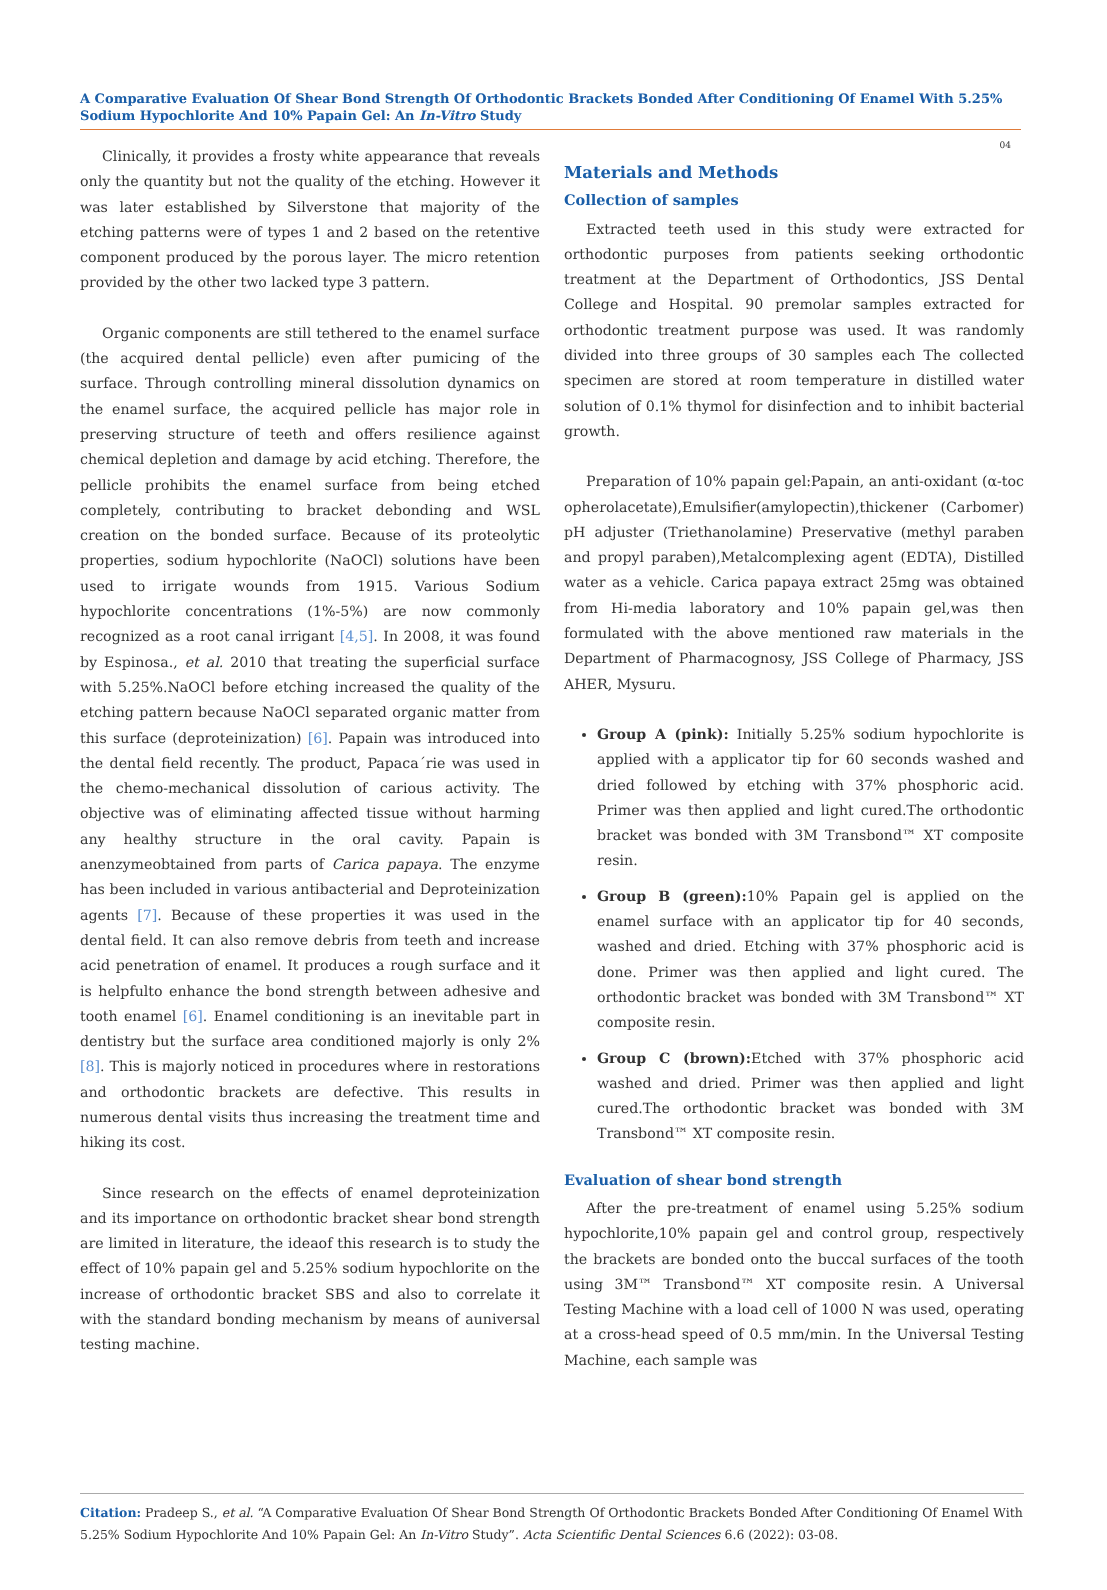A Comparative Evaluation Of Shear Bond Strength Of Orthodontic Brackets Bonded After Conditioning Of Enamel With 5.25% Sodium Hypochlorite And 10% Papain Gel: An In-Vitro Study
04
Clinically, it provides a frosty white appearance that reveals only the quantity but not the quality of the etching. However it was later established by Silverstone that majority of the etching patterns were of types 1 and 2 based on the retentive component produced by the porous layer. The micro retention provided by the other two lacked type 3 pattern.
Organic components are still tethered to the enamel surface (the acquired dental pellicle) even after pumicing of the surface. Through controlling mineral dissolution dynamics on the enamel surface, the acquired pellicle has major role in preserving structure of teeth and offers resilience against chemical depletion and damage by acid etching. Therefore, the pellicle prohibits the enamel surface from being etched completely, contributing to bracket debonding and WSL creation on the bonded surface. Because of its proteolytic properties, sodium hypochlorite (NaOCl) solutions have been used to irrigate wounds from 1915. Various Sodium hypochlorite concentrations (1%-5%) are now commonly recognized as a root canal irrigant [4,5]. In 2008, it was found by Espinosa., et al. 2010 that treating the superficial surface with 5.25%.NaOCl before etching increased the quality of the etching pattern because NaOCl separated organic matter from this surface (deproteinization) [6]. Papain was introduced into the dental field recently. The product, Papaca´rie was used in the chemo-mechanical dissolution of carious activity. The objective was of eliminating affected tissue without harming any healthy structure in the oral cavity. Papain is anenzymeobtained from parts of Carica papaya. The enzyme has been included in various antibacterial and Deproteinization agents [7]. Because of these properties it was used in the dental field. It can also remove debris from teeth and increase acid penetration of enamel. It produces a rough surface and it is helpfulto enhance the bond strength between adhesive and tooth enamel [6]. Enamel conditioning is an inevitable part in dentistry but the surface area conditioned majorly is only 2% [8]. This is majorly noticed in procedures where in restorations and orthodontic brackets are defective. This results in numerous dental visits thus increasing the treatment time and hiking its cost.
Since research on the effects of enamel deproteinization and its importance on orthodontic bracket shear bond strength are limited in literature, the ideaof this research is to study the effect of 10% papain gel and 5.25% sodium hypochlorite on the increase of orthodontic bracket SBS and also to correlate it with the standard bonding mechanism by means of auniversal testing machine.
Materials and Methods
Collection of samples
Extracted teeth used in this study were extracted for orthodontic purposes from patients seeking orthodontic treatment at the Department of Orthodontics, JSS Dental College and Hospital. 90 premolar samples extracted for orthodontic treatment purpose was used. It was randomly divided into three groups of 30 samples each The collected specimen are stored at room temperature in distilled water solution of 0.1% thymol for disinfection and to inhibit bacterial growth.
Preparation of 10% papain gel:Papain, an anti-oxidant (α-toc opherolacetate),Emulsifier(amylopectin),thickener (Carbomer) pH adjuster (Triethanolamine) Preservative (methyl paraben and propyl paraben),Metalcomplexing agent (EDTA), Distilled water as a vehicle. Carica papaya extract 25mg was obtained from Hi-media laboratory and 10% papain gel,was then formulated with the above mentioned raw materials in the Department of Pharmacognosy, JSS College of Pharmacy, JSS AHER, Mysuru.
Group A (pink): Initially 5.25% sodium hypochlorite is applied with a applicator tip for 60 seconds washed and dried followed by etching with 37% phosphoric acid. Primer was then applied and light cured.The orthodontic bracket was bonded with 3M Transbond™ XT composite resin.
Group B (green): 10% Papain gel is applied on the enamel surface with an applicator tip for 40 seconds, washed and dried. Etching with 37% phosphoric acid is done. Primer was then applied and light cured. The orthodontic bracket was bonded with 3M Transbond™ XT composite resin.
Group C (brown): Etched with 37% phosphoric acid washed and dried. Primer was then applied and light cured.The orthodontic bracket was bonded with 3M Transbond™ XT composite resin.
Evaluation of shear bond strength
After the pre-treatment of enamel using 5.25% sodium hypochlorite,10% papain gel and control group, respectively the brackets are bonded onto the buccal surfaces of the tooth using 3M™ Transbond™ XT composite resin. A Universal Testing Machine with a load cell of 1000 N was used, operating at a cross-head speed of 0.5 mm/min. In the Universal Testing Machine, each sample was
Citation: Pradeep S., et al. “A Comparative Evaluation Of Shear Bond Strength Of Orthodontic Brackets Bonded After Conditioning Of Enamel With 5.25% Sodium Hypochlorite And 10% Papain Gel: An In-Vitro Study”. Acta Scientific Dental Sciences 6.6 (2022): 03-08.